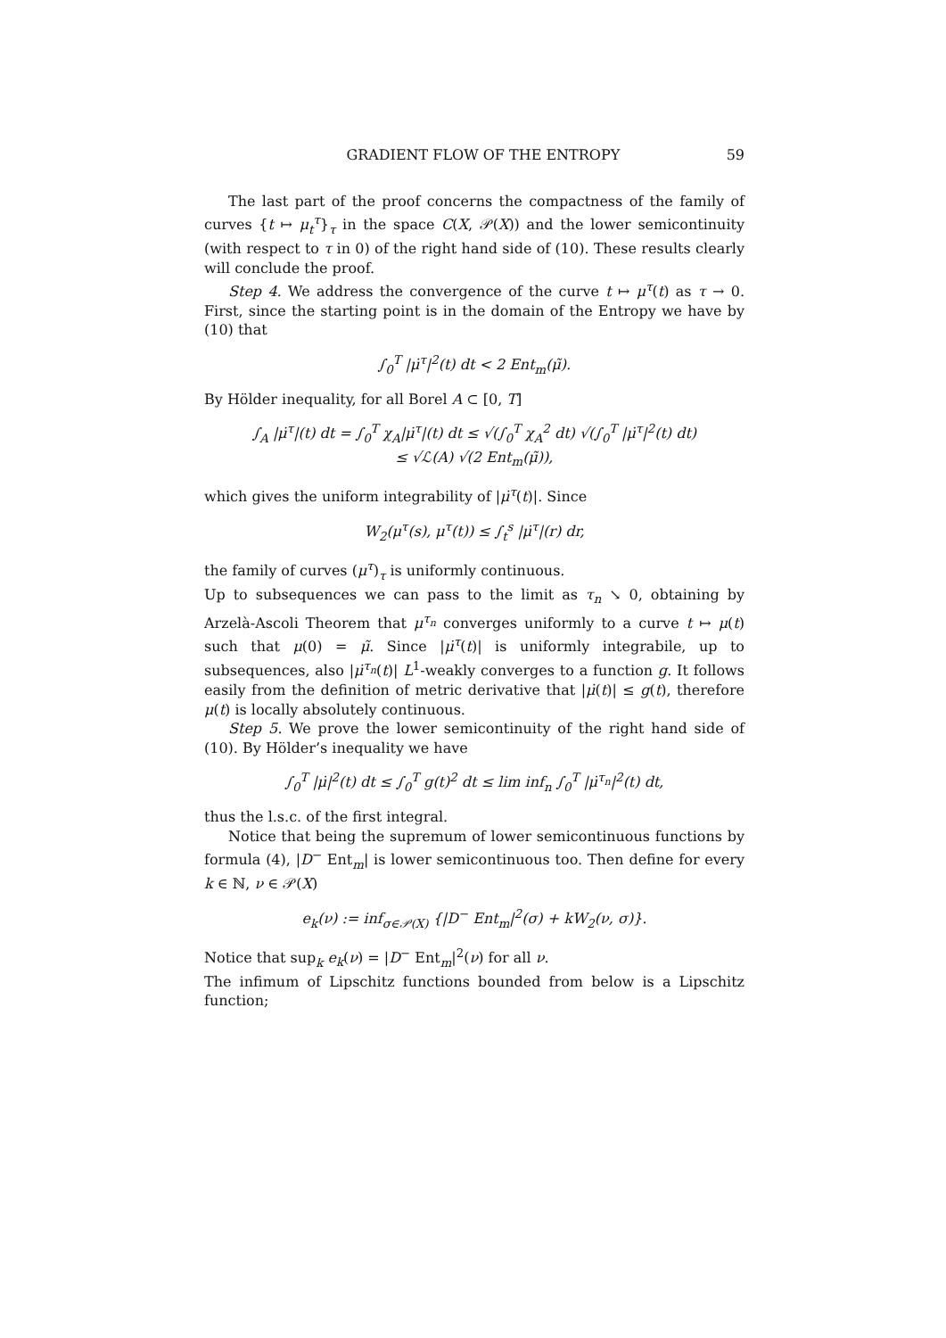GRADIENT FLOW OF THE ENTROPY 59
The last part of the proof concerns the compactness of the family of curves {t ↦ μ<sub>t</sub><sup>τ</sup>}<sub>τ</sub> in the space C(X, 𝒫(X)) and the lower semicontinuity (with respect to τ in 0) of the right hand side of (10). These results clearly will conclude the proof.
Step 4. We address the convergence of the curve t ↦ μ<sup>τ</sup>(t) as τ → 0. First, since the starting point is in the domain of the Entropy we have by (10) that
∫<sub>0</sub><sup>T</sup> |μ̇<sup>τ</sup>|<sup>2</sup>(t) dt < 2 Ent<sub>m</sub>(μ̃).
By Hölder inequality, for all Borel A ⊂ [0, T]
∫<sub>A</sub> |μ̇<sup>τ</sup>|(t) dt = ∫<sub>0</sub><sup>T</sup> χ<sub>A</sub>|μ̇<sup>τ</sup>|(t) dt ≤ √(∫<sub>0</sub><sup>T</sup> χ<sub>A</sub><sup>2</sup> dt) √(∫<sub>0</sub><sup>T</sup> |μ̇<sup>τ</sup>|<sup>2</sup>(t) dt)
≤ √ℒ(A) √(2 Ent<sub>m</sub>(μ̃)),
which gives the uniform integrability of |μ̇<sup>τ</sup>(t)|. Since
W<sub>2</sub>(μ<sup>τ</sup>(s), μ<sup>τ</sup>(t)) ≤ ∫<sub>t</sub><sup>s</sup> |μ̇<sup>τ</sup>|(r) dr,
the family of curves (μ<sup>τ</sup>)<sub>τ</sub> is uniformly continuous.
Up to subsequences we can pass to the limit as τ<sub>n</sub> ↘ 0, obtaining by Arzelà-Ascoli Theorem that μ<sup>τ<sub>n</sub></sup> converges uniformly to a curve t ↦ μ(t) such that μ(0) = μ̃. Since |μ̇<sup>τ</sup>(t)| is uniformly integrabile, up to subsequences, also |μ̇<sup>τ<sub>n</sub></sup>(t)| L<sup>1</sup>-weakly converges to a function g. It follows easily from the definition of metric derivative that |μ̇(t)| ≤ g(t), therefore μ(t) is locally absolutely continuous.
Step 5. We prove the lower semicontinuity of the right hand side of (10). By Hölder’s inequality we have
∫<sub>0</sub><sup>T</sup> |μ̇|<sup>2</sup>(t) dt ≤ ∫<sub>0</sub><sup>T</sup> g(t)<sup>2</sup> dt ≤ lim inf<sub>n</sub> ∫<sub>0</sub><sup>T</sup> |μ̇<sup>τ<sub>n</sub></sup>|<sup>2</sup>(t) dt,
thus the l.s.c. of the first integral.
Notice that being the supremum of lower semicontinuous functions by formula (4), |D<sup>−</sup> Ent<sub>m</sub>| is lower semicontinuous too. Then define for every k ∈ ℕ, ν ∈ 𝒫(X)
e<sub>k</sub>(ν) := inf<sub>σ∈𝒫(X)</sub> {|D<sup>−</sup> Ent<sub>m</sub>|<sup>2</sup>(σ) + kW<sub>2</sub>(ν, σ)}.
Notice that sup<sub>k</sub> e<sub>k</sub>(ν) = |D<sup>−</sup> Ent<sub>m</sub>|<sup>2</sup>(ν) for all ν.
The infimum of Lipschitz functions bounded from below is a Lipschitz function;